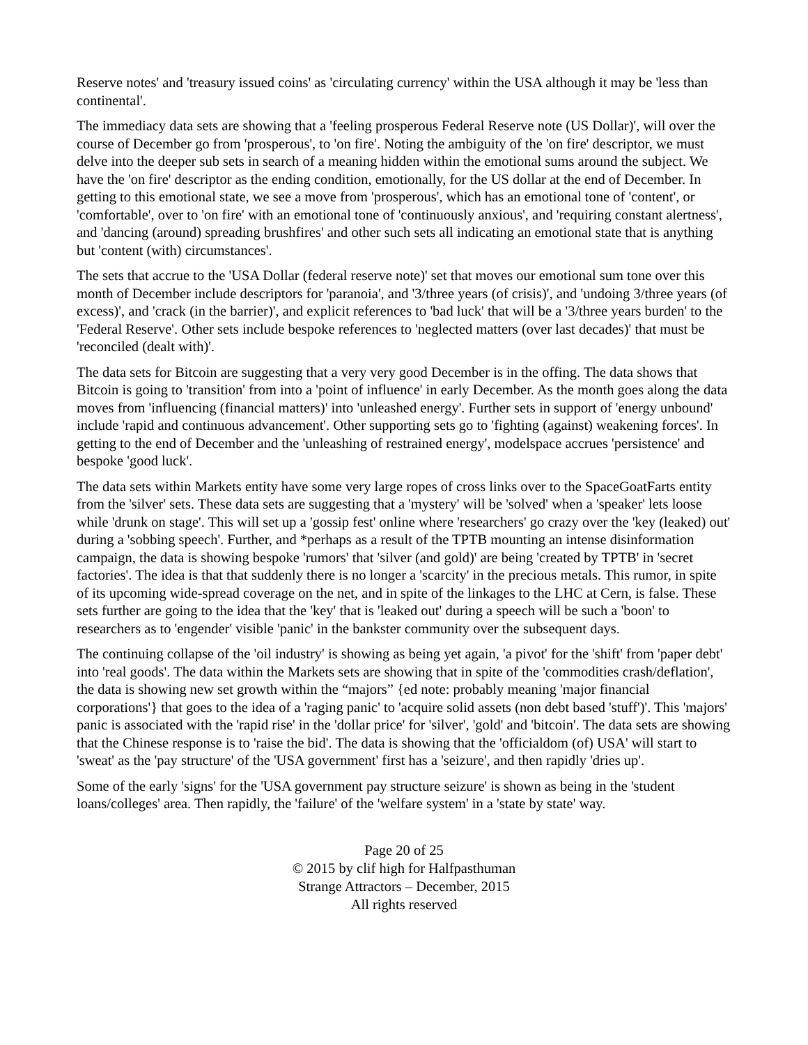Reserve notes' and 'treasury issued coins' as 'circulating currency' within the USA although it may be 'less than continental'.
The immediacy data sets are showing that a 'feeling prosperous Federal Reserve note (US Dollar)', will over the course of December go from 'prosperous', to 'on fire'. Noting the ambiguity of the 'on fire' descriptor, we must delve into the deeper sub sets in search of a meaning hidden within the emotional sums around the subject. We have the 'on fire' descriptor as the ending condition, emotionally, for the US dollar at the end of December. In getting to this emotional state, we see a move from 'prosperous', which has an emotional tone of 'content', or 'comfortable', over to 'on fire' with an emotional tone of 'continuously anxious', and 'requiring constant alertness', and 'dancing (around) spreading brushfires' and other such sets all indicating an emotional state that is anything but 'content (with) circumstances'.
The sets that accrue to the 'USA Dollar (federal reserve note)' set that moves our emotional sum tone over this month of December include descriptors for 'paranoia', and '3/three years (of crisis)', and 'undoing 3/three years (of excess)', and 'crack (in the barrier)', and explicit references to 'bad luck' that will be a '3/three years burden' to the 'Federal Reserve'. Other sets include bespoke references to 'neglected matters (over last decades)' that must be 'reconciled (dealt with)'.
The data sets for Bitcoin are suggesting that a very very good December is in the offing. The data shows that Bitcoin is going to 'transition' from into a 'point of influence' in early December. As the month goes along the data moves from 'influencing (financial matters)' into 'unleashed energy'. Further sets in support of 'energy unbound' include 'rapid and continuous advancement'. Other supporting sets go to 'fighting (against) weakening forces'. In getting to the end of December and the 'unleashing of restrained energy', modelspace accrues 'persistence' and bespoke 'good luck'.
The data sets within Markets entity have some very large ropes of cross links over to the SpaceGoatFarts entity from the 'silver' sets. These data sets are suggesting that a 'mystery' will be 'solved' when a 'speaker' lets loose while 'drunk on stage'. This will set up a 'gossip fest' online where 'researchers' go crazy over the 'key (leaked) out' during a 'sobbing speech'. Further, and *perhaps as a result of the TPTB mounting an intense disinformation campaign, the data is showing bespoke 'rumors' that 'silver (and gold)' are being 'created by TPTB' in 'secret factories'. The idea is that that suddenly there is no longer a 'scarcity' in the precious metals. This rumor, in spite of its upcoming wide-spread coverage on the net, and in spite of the linkages to the LHC at Cern, is false. These sets further are going to the idea that the 'key' that is 'leaked out' during a speech will be such a 'boon' to researchers as to 'engender' visible 'panic' in the bankster community over the subsequent days.
The continuing collapse of the 'oil industry' is showing as being yet again, 'a pivot' for the 'shift' from 'paper debt' into 'real goods'. The data within the Markets sets are showing that in spite of the 'commodities crash/deflation', the data is showing new set growth within the “majors” {ed note: probably meaning 'major financial corporations'} that goes to the idea of a 'raging panic' to 'acquire solid assets (non debt based 'stuff')'. This 'majors' panic is associated with the 'rapid rise' in the 'dollar price' for 'silver', 'gold' and 'bitcoin'. The data sets are showing that the Chinese response is to 'raise the bid'. The data is showing that the 'officialdom (of) USA' will start to 'sweat' as the 'pay structure' of the 'USA government' first has a 'seizure', and then rapidly 'dries up'.
Some of the early 'signs' for the 'USA government pay structure seizure' is shown as being in the 'student loans/colleges' area. Then rapidly, the 'failure' of the 'welfare system' in a 'state by state' way.
Page 20 of 25
© 2015 by clif high for Halfpasthuman
Strange Attractors – December, 2015
All rights reserved